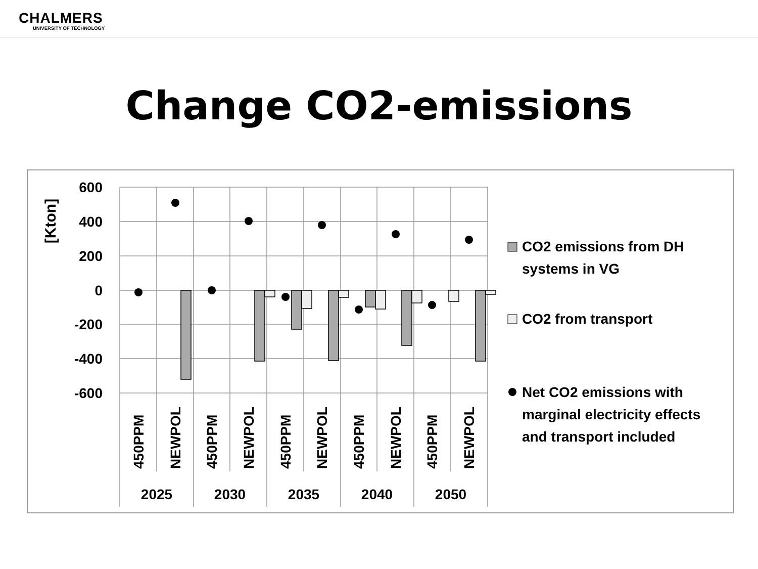CHALMERS
UNIVERSITY OF TECHNOLOGY
Change CO2-emissions
600
400
200
0
-200
-400
-600
[Kton]
450PPM
NEWPOL
450PPM
NEWPOL
450PPM
NEWPOL
450PPM
NEWPOL
450PPM
NEWPOL
2025
2030
2035
2040
2050
CO2 emissions from DH
systems in VG
CO2 from transport
Net CO2 emissions with
marginal electricity effects
and transport included